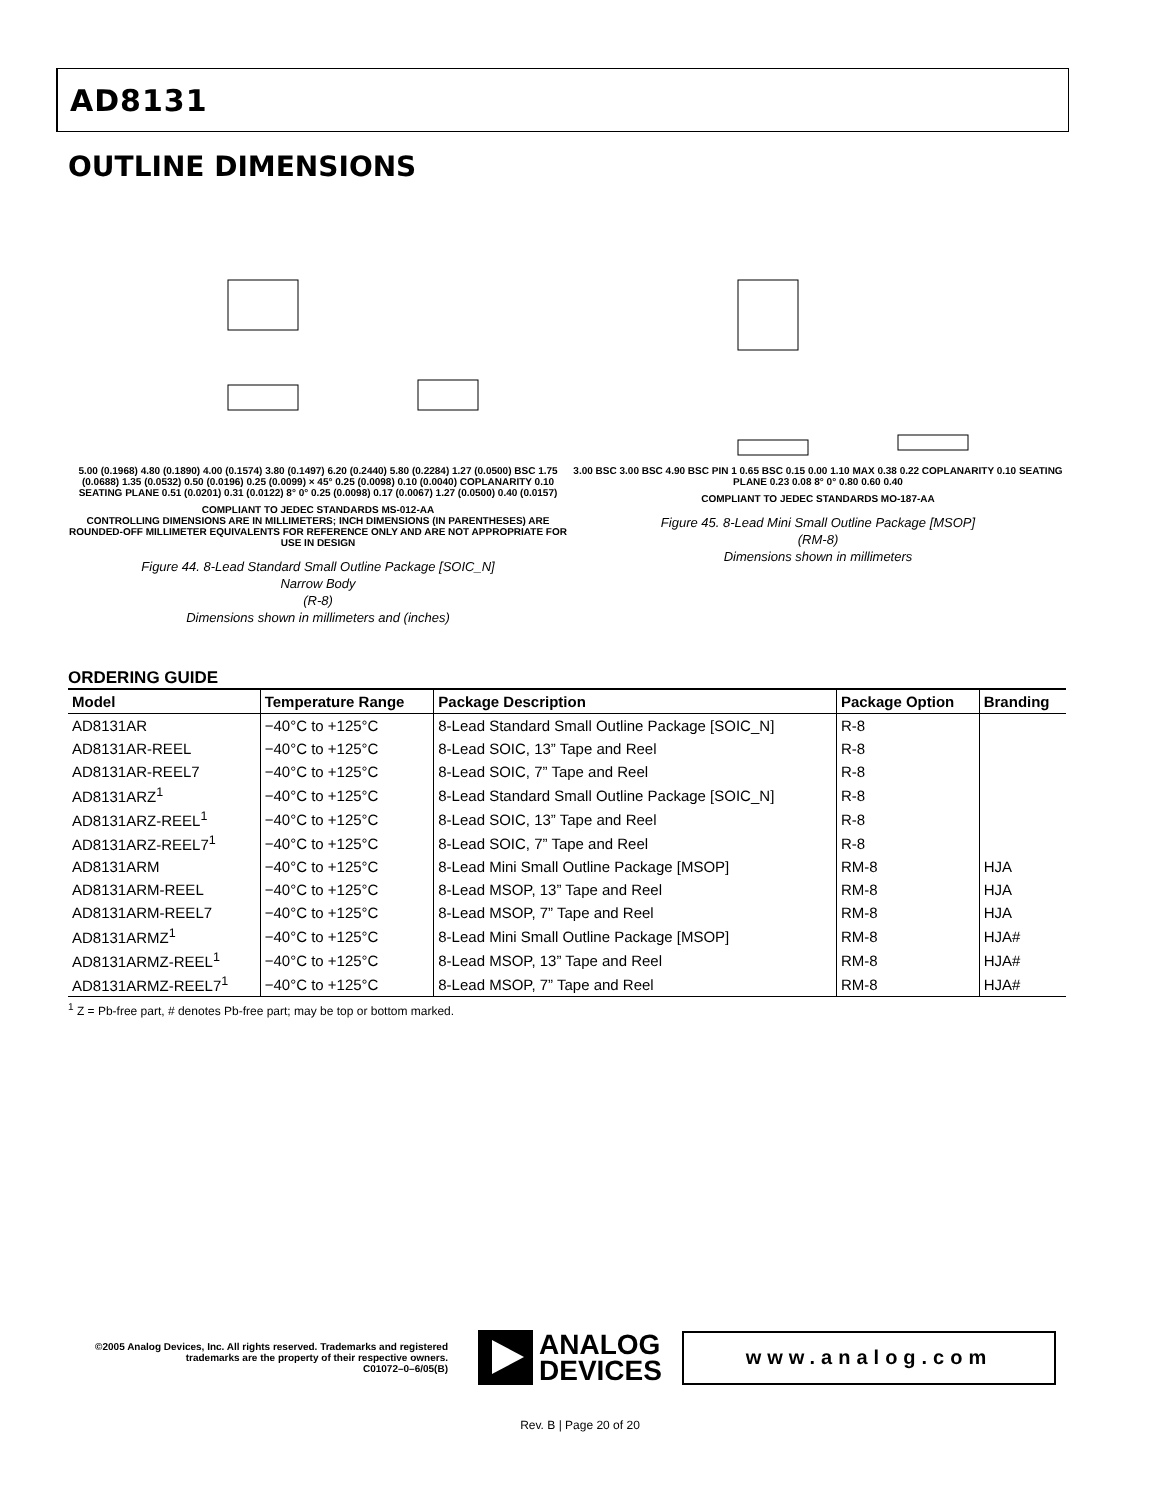AD8131
OUTLINE DIMENSIONS
5.00 (0.1968) 4.80 (0.1890) 4.00 (0.1574) 3.80 (0.1497) 6.20 (0.2440) 5.80 (0.2284) 1.27 (0.0500) BSC 1.75 (0.0688) 1.35 (0.0532) 0.50 (0.0196) 0.25 (0.0099) × 45° 0.25 (0.0098) 0.10 (0.0040) COPLANARITY 0.10 SEATING PLANE 0.51 (0.0201) 0.31 (0.0122) 8° 0° 0.25 (0.0098) 0.17 (0.0067) 1.27 (0.0500) 0.40 (0.0157)
COMPLIANT TO JEDEC STANDARDS MS-012-AA
CONTROLLING DIMENSIONS ARE IN MILLIMETERS; INCH DIMENSIONS (IN PARENTHESES) ARE ROUNDED-OFF MILLIMETER EQUIVALENTS FOR REFERENCE ONLY AND ARE NOT APPROPRIATE FOR USE IN DESIGN
Figure 44. 8-Lead Standard Small Outline Package [SOIC_N]
Narrow Body
(R-8)
Dimensions shown in millimeters and (inches)
3.00 BSC 3.00 BSC 4.90 BSC PIN 1 0.65 BSC 0.15 0.00 1.10 MAX 0.38 0.22 COPLANARITY 0.10 SEATING PLANE 0.23 0.08 8° 0° 0.80 0.60 0.40
COMPLIANT TO JEDEC STANDARDS MO-187-AA
Figure 45. 8-Lead Mini Small Outline Package [MSOP]
(RM-8)
Dimensions shown in millimeters
ORDERING GUIDE
| Model | Temperature Range | Package Description | Package Option | Branding |
| --- | --- | --- | --- | --- |
| AD8131AR | −40°C to +125°C | 8-Lead Standard Small Outline Package [SOIC_N] | R-8 | |
| AD8131AR-REEL | −40°C to +125°C | 8-Lead SOIC, 13” Tape and Reel | R-8 | |
| AD8131AR-REEL7 | −40°C to +125°C | 8-Lead SOIC, 7” Tape and Reel | R-8 | |
| AD8131ARZ<sup>1</sup> | −40°C to +125°C | 8-Lead Standard Small Outline Package [SOIC_N] | R-8 | |
| AD8131ARZ-REEL<sup>1</sup> | −40°C to +125°C | 8-Lead SOIC, 13” Tape and Reel | R-8 | |
| AD8131ARZ-REEL7<sup>1</sup> | −40°C to +125°C | 8-Lead SOIC, 7” Tape and Reel | R-8 | |
| AD8131ARM | −40°C to +125°C | 8-Lead Mini Small Outline Package [MSOP] | RM-8 | HJA |
| AD8131ARM-REEL | −40°C to +125°C | 8-Lead MSOP, 13” Tape and Reel | RM-8 | HJA |
| AD8131ARM-REEL7 | −40°C to +125°C | 8-Lead MSOP, 7” Tape and Reel | RM-8 | HJA |
| AD8131ARMZ<sup>1</sup> | −40°C to +125°C | 8-Lead Mini Small Outline Package [MSOP] | RM-8 | HJA# |
| AD8131ARMZ-REEL<sup>1</sup> | −40°C to +125°C | 8-Lead MSOP, 13” Tape and Reel | RM-8 | HJA# |
| AD8131ARMZ-REEL7<sup>1</sup> | −40°C to +125°C | 8-Lead MSOP, 7” Tape and Reel | RM-8 | HJA# |
<sup>1</sup> Z = Pb-free part, # denotes Pb-free part; may be top or bottom marked.
©2005 Analog Devices, Inc. All rights reserved. Trademarks and registered trademarks are the property of their respective owners.
C01072–0–6/05(B)
ANALOG
DEVICES
www.analog.com
Rev. B | Page 20 of 20